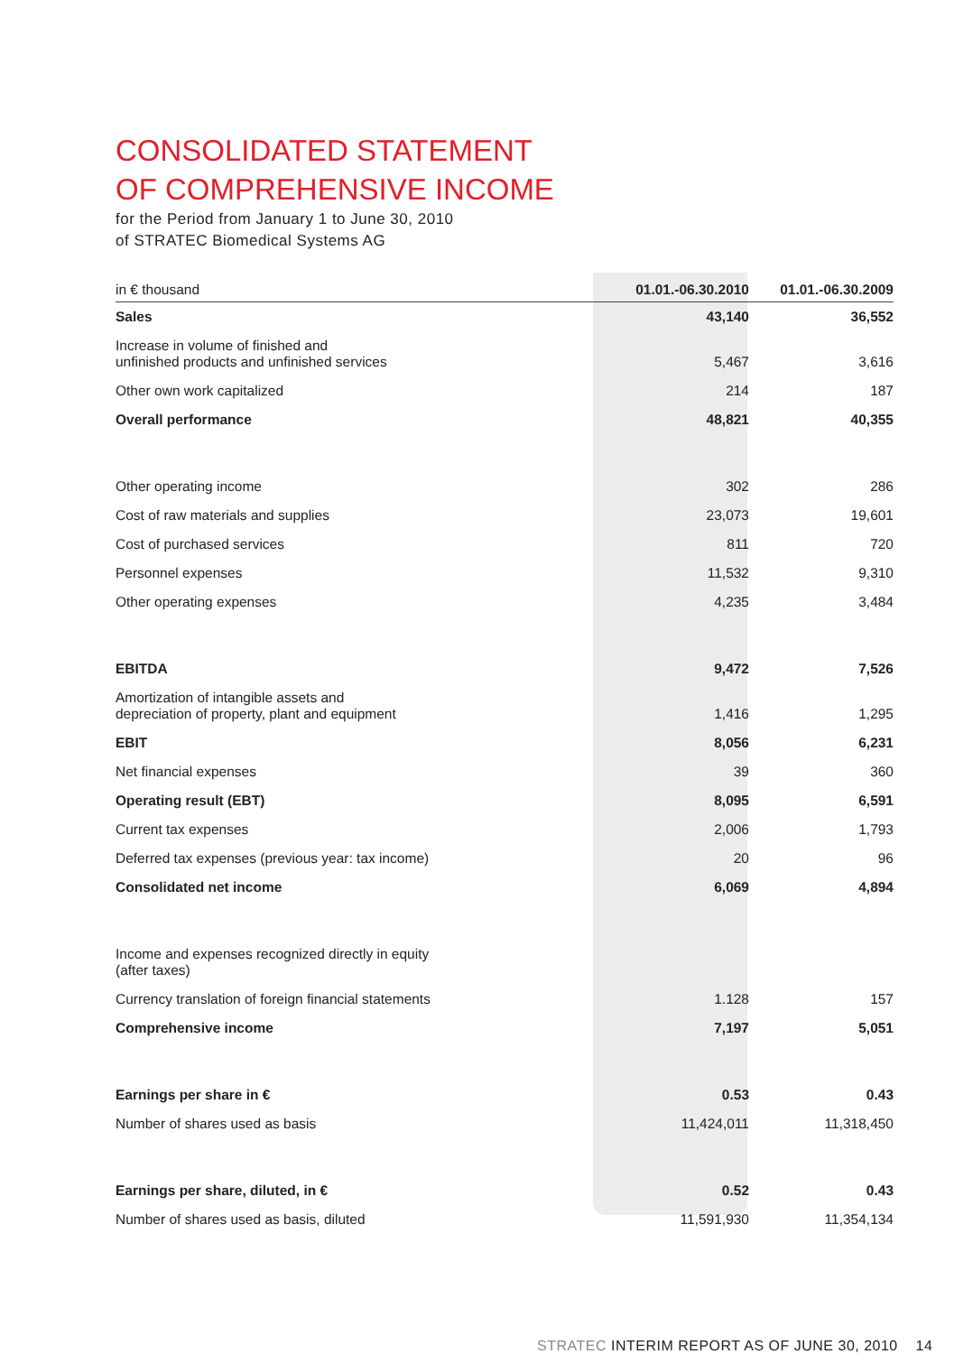CONSOLIDATED STATEMENT
OF COMPREHENSIVE INCOME
for the Period from January 1 to June 30, 2010
of STRATEC Biomedical Systems AG
| in € thousand | 01.01.-06.30.2010 | 01.01.-06.30.2009 | |
| --- | --- | --- | --- |
| Sales | 43,140 | | 36,552 |
| Increase in volume of finished and unfinished products and unfinished services | 5,467 | | 3,616 |
| Other own work capitalized | 214 | | 187 |
| Overall performance | 48,821 | | 40,355 |
| Other operating income | 302 | | 286 |
| Cost of raw materials and supplies | 23,073 | | 19,601 |
| Cost of purchased services | 811 | | 720 |
| Personnel expenses | 11,532 | | 9,310 |
| Other operating expenses | 4,235 | | 3,484 |
| EBITDA | 9,472 | | 7,526 |
| Amortization of intangible assets and depreciation of property, plant and equipment | 1,416 | | 1,295 |
| EBIT | 8,056 | | 6,231 |
| Net financial expenses | 39 | | 360 |
| Operating result (EBT) | 8,095 | | 6,591 |
| Current tax expenses | 2,006 | | 1,793 |
| Deferred tax expenses (previous year: tax income) | 20 | | 96 |
| Consolidated net income | 6,069 | | 4,894 |
| Income and expenses recognized directly in equity (after taxes) | | | |
| Currency translation of foreign financial statements | 1.128 | | 157 |
| Comprehensive income | 7,197 | | 5,051 |
| Earnings per share in € | 0.53 | | 0.43 |
| Number of shares used as basis | 11,424,011 | | 11,318,450 |
| Earnings per share, diluted, in € | 0.52 | | 0.43 |
| Number of shares used as basis, diluted | 11,591,930 | | 11,354,134 |
STRATEC INTERIM REPORT AS OF JUNE 30, 2010 14